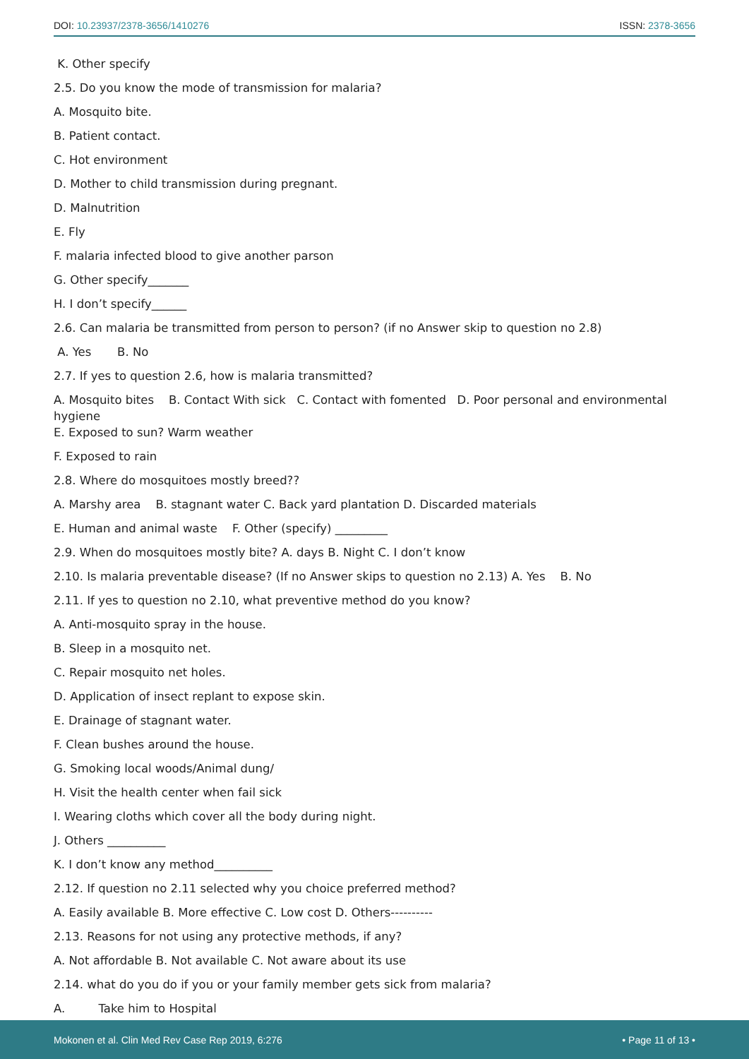DOI: 10.23937/2378-3656/1410276
ISSN: 2378-3656
K. Other specify
2.5. Do you know the mode of transmission for malaria?
A. Mosquito bite.
B. Patient contact.
C. Hot environment
D. Mother to child transmission during pregnant.
D. Malnutrition
E. Fly
F. malaria infected blood to give another parson
G. Other specify_______
H. I don’t specify______
2.6. Can malaria be transmitted from person to person? (if no Answer skip to question no 2.8)
A. Yes B. No
2.7. If yes to question 2.6, how is malaria transmitted?
A. Mosquito bites B. Contact With sick C. Contact with fomented D. Poor personal and environmental hygiene
E. Exposed to sun? Warm weather
F. Exposed to rain
2.8. Where do mosquitoes mostly breed??
A. Marshy area B. stagnant water C. Back yard plantation D. Discarded materials
E. Human and animal waste F. Other (specify) _________
2.9. When do mosquitoes mostly bite? A. days B. Night C. I don’t know
2.10. Is malaria preventable disease? (If no Answer skips to question no 2.13) A. Yes B. No
2.11. If yes to question no 2.10, what preventive method do you know?
A. Anti-mosquito spray in the house.
B. Sleep in a mosquito net.
C. Repair mosquito net holes.
D. Application of insect replant to expose skin.
E. Drainage of stagnant water.
F. Clean bushes around the house.
G. Smoking local woods/Animal dung/
H. Visit the health center when fail sick
I. Wearing cloths which cover all the body during night.
J. Others __________
K. I don’t know any method__________
2.12. If question no 2.11 selected why you choice preferred method?
A. Easily available B. More effective C. Low cost D. Others----------
2.13. Reasons for not using any protective methods, if any?
A. Not affordable B. Not available C. Not aware about its use
2.14. what do you do if you or your family member gets sick from malaria?
A. Take him to Hospital
Mokonen et al. Clin Med Rev Case Rep 2019, 6:276
• Page 11 of 13 •